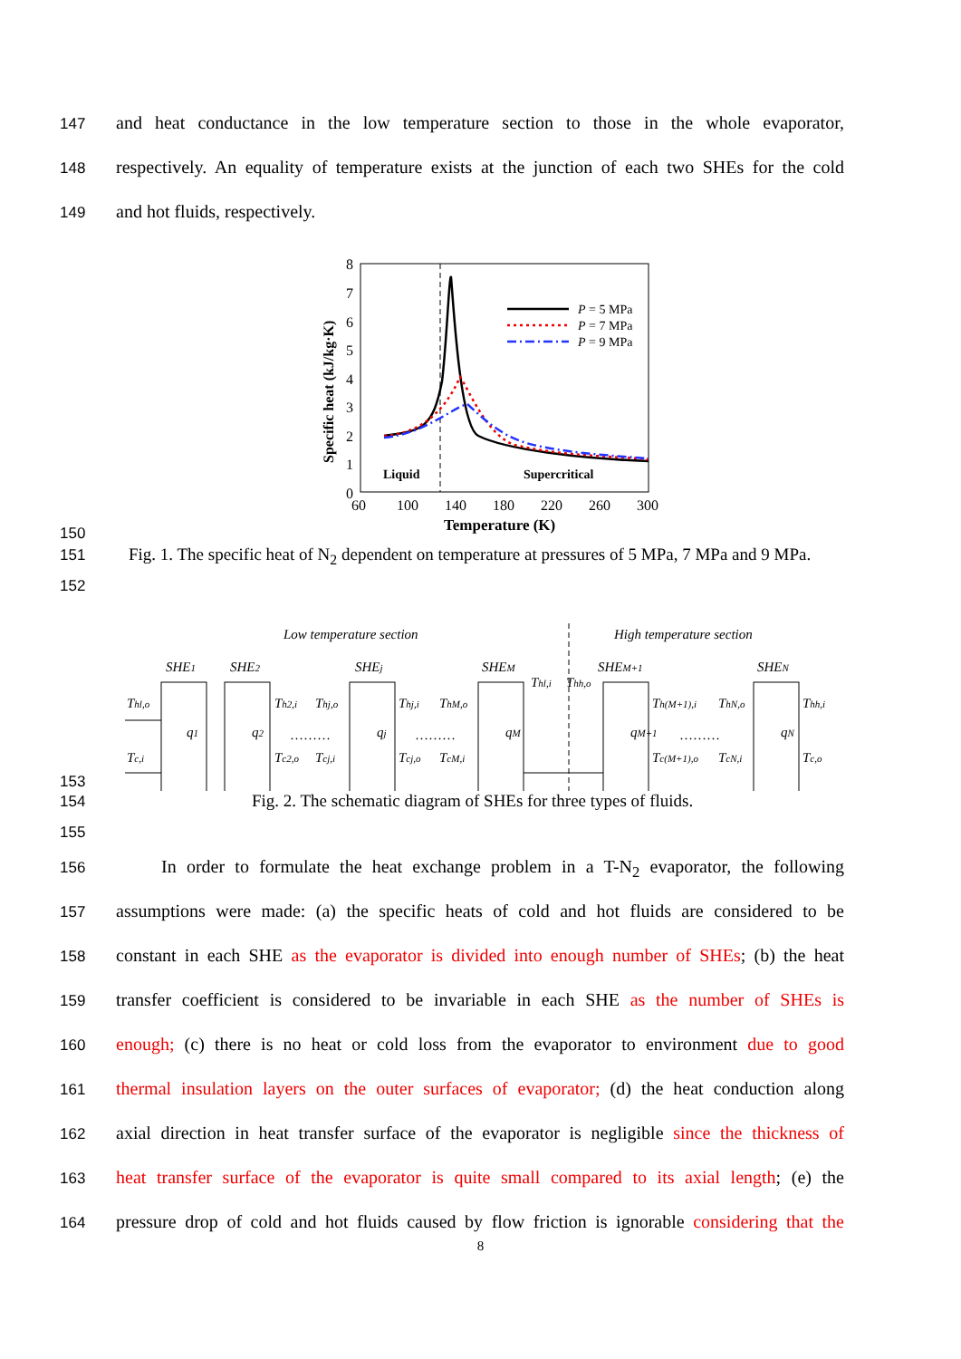147 and heat conductance in the low temperature section to those in the whole evaporator,
148 respectively. An equality of temperature exists at the junction of each two SHEs for the cold
149 and hot fluids, respectively.
150
P = 5 MPa
P = 7 MPa
P = 9 MPa
Liquid
Supercritical
8
7
6
5
4
3
2
1
0
60
100
140
180
220
260
300
Temperature (K)
Specific heat (kJ/kg·K)
151 Fig. 1. The specific heat of N<sub>2</sub> dependent on temperature at pressures of 5 MPa, 7 MPa and 9 MPa.
152
153
Low temperature section
High temperature section
SHE1
SHE2
SHEj
SHEM
SHEM+1
SHEN
Thl,o
Tc,i
Th2,i
Thj,o
Thj,i
ThM,o
Thl,i
Thh,o
Th(M+1),i
ThN,o
Thh,i
q1
q2
qj
qM
qM+1
qN
………
………
………
Tc2,o
Tcj,i
Tcj,o
TcM,i
Tc(M+1),o
TcN,i
Tc,o
154 Fig. 2. The schematic diagram of SHEs for three types of fluids.
155
156 In order to formulate the heat exchange problem in a T-N<sub>2</sub> evaporator, the following
157 assumptions were made: (a) the specific heats of cold and hot fluids are considered to be
158 constant in each SHE as the evaporator is divided into enough number of SHEs; (b) the heat
159 transfer coefficient is considered to be invariable in each SHE as the number of SHEs is
160 enough; (c) there is no heat or cold loss from the evaporator to environment due to good
161 thermal insulation layers on the outer surfaces of evaporator; (d) the heat conduction along
162 axial direction in heat transfer surface of the evaporator is negligible since the thickness of
163 heat transfer surface of the evaporator is quite small compared to its axial length; (e) the
164 pressure drop of cold and hot fluids caused by flow friction is ignorable considering that the
8